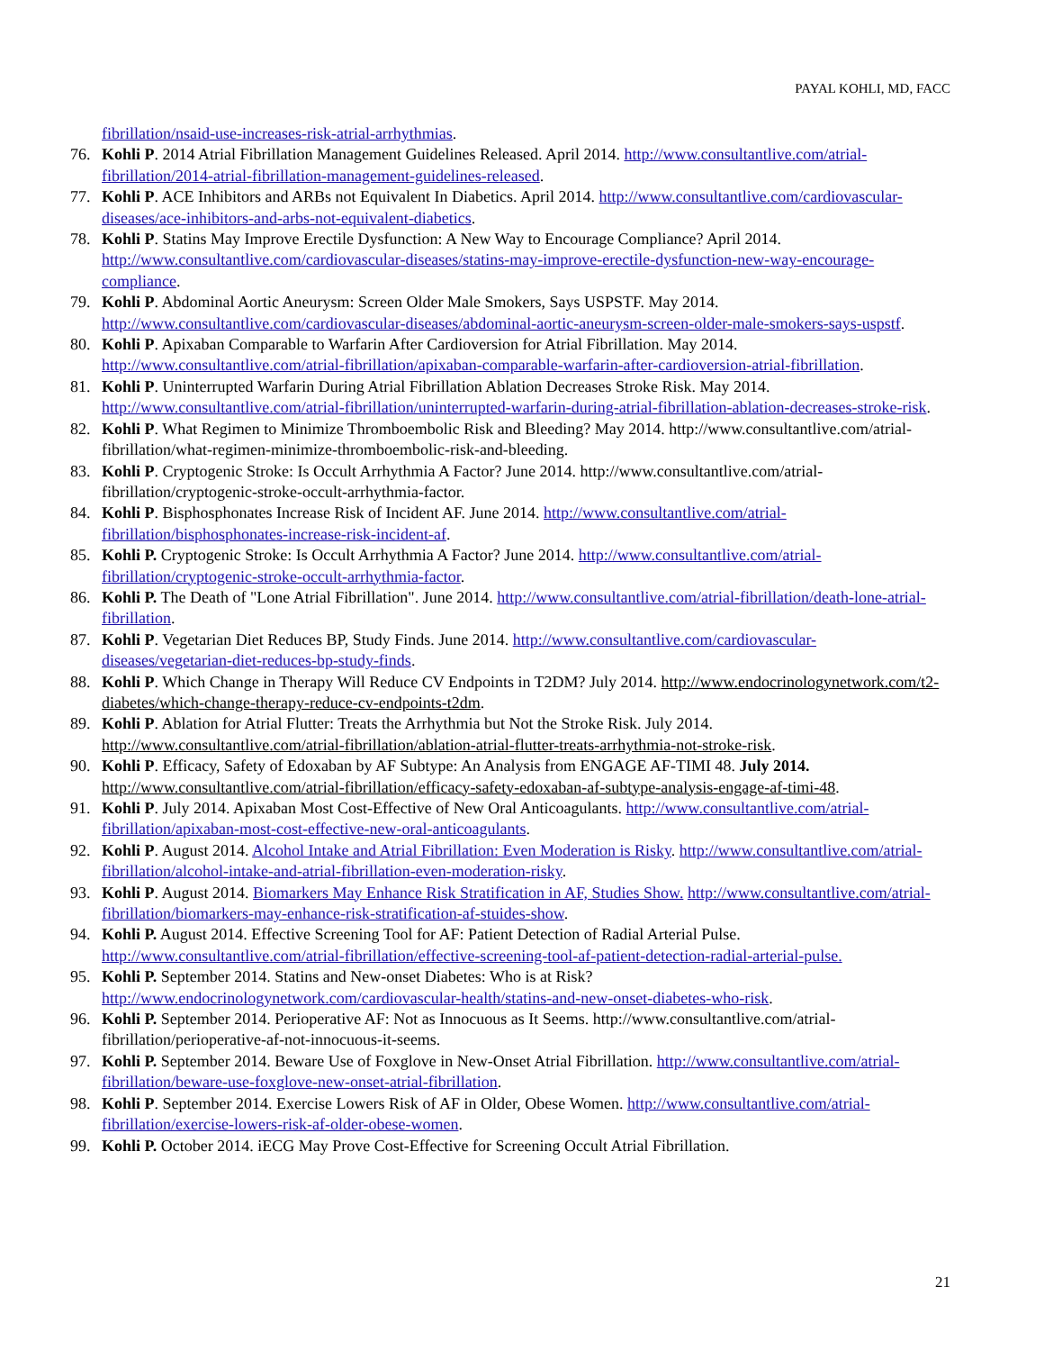PAYAL KOHLI, MD, FACC
fibrillation/nsaid-use-increases-risk-atrial-arrhythmias.
76. Kohli P. 2014 Atrial Fibrillation Management Guidelines Released. April 2014. http://www.consultantlive.com/atrial-fibrillation/2014-atrial-fibrillation-management-guidelines-released.
77. Kohli P. ACE Inhibitors and ARBs not Equivalent In Diabetics. April 2014. http://www.consultantlive.com/cardiovascular-diseases/ace-inhibitors-and-arbs-not-equivalent-diabetics.
78. Kohli P. Statins May Improve Erectile Dysfunction: A New Way to Encourage Compliance? April 2014. http://www.consultantlive.com/cardiovascular-diseases/statins-may-improve-erectile-dysfunction-new-way-encourage-compliance.
79. Kohli P. Abdominal Aortic Aneurysm: Screen Older Male Smokers, Says USPSTF. May 2014. http://www.consultantlive.com/cardiovascular-diseases/abdominal-aortic-aneurysm-screen-older-male-smokers-says-uspstf.
80. Kohli P. Apixaban Comparable to Warfarin After Cardioversion for Atrial Fibrillation. May 2014. http://www.consultantlive.com/atrial-fibrillation/apixaban-comparable-warfarin-after-cardioversion-atrial-fibrillation.
81. Kohli P. Uninterrupted Warfarin During Atrial Fibrillation Ablation Decreases Stroke Risk. May 2014. http://www.consultantlive.com/atrial-fibrillation/uninterrupted-warfarin-during-atrial-fibrillation-ablation-decreases-stroke-risk.
82. Kohli P. What Regimen to Minimize Thromboembolic Risk and Bleeding? May 2014. http://www.consultantlive.com/atrial-fibrillation/what-regimen-minimize-thromboembolic-risk-and-bleeding.
83. Kohli P. Cryptogenic Stroke: Is Occult Arrhythmia A Factor? June 2014. http://www.consultantlive.com/atrial-fibrillation/cryptogenic-stroke-occult-arrhythmia-factor.
84. Kohli P. Bisphosphonates Increase Risk of Incident AF. June 2014. http://www.consultantlive.com/atrial-fibrillation/bisphosphonates-increase-risk-incident-af.
85. Kohli P. Cryptogenic Stroke: Is Occult Arrhythmia A Factor? June 2014. http://www.consultantlive.com/atrial-fibrillation/cryptogenic-stroke-occult-arrhythmia-factor.
86. Kohli P. The Death of "Lone Atrial Fibrillation". June 2014. http://www.consultantlive.com/atrial-fibrillation/death-lone-atrial-fibrillation.
87. Kohli P. Vegetarian Diet Reduces BP, Study Finds. June 2014. http://www.consultantlive.com/cardiovascular-diseases/vegetarian-diet-reduces-bp-study-finds.
88. Kohli P. Which Change in Therapy Will Reduce CV Endpoints in T2DM? July 2014. http://www.endocrinologynetwork.com/t2-diabetes/which-change-therapy-reduce-cv-endpoints-t2dm.
89. Kohli P. Ablation for Atrial Flutter: Treats the Arrhythmia but Not the Stroke Risk. July 2014. http://www.consultantlive.com/atrial-fibrillation/ablation-atrial-flutter-treats-arrhythmia-not-stroke-risk.
90. Kohli P. Efficacy, Safety of Edoxaban by AF Subtype: An Analysis from ENGAGE AF-TIMI 48. July 2014. http://www.consultantlive.com/atrial-fibrillation/efficacy-safety-edoxaban-af-subtype-analysis-engage-af-timi-48.
91. Kohli P. July 2014. Apixaban Most Cost-Effective of New Oral Anticoagulants. http://www.consultantlive.com/atrial-fibrillation/apixaban-most-cost-effective-new-oral-anticoagulants.
92. Kohli P. August 2014. Alcohol Intake and Atrial Fibrillation: Even Moderation is Risky. http://www.consultantlive.com/atrial-fibrillation/alcohol-intake-and-atrial-fibrillation-even-moderation-risky.
93. Kohli P. August 2014. Biomarkers May Enhance Risk Stratification in AF, Studies Show. http://www.consultantlive.com/atrial-fibrillation/biomarkers-may-enhance-risk-stratification-af-stuides-show.
94. Kohli P. August 2014. Effective Screening Tool for AF: Patient Detection of Radial Arterial Pulse. http://www.consultantlive.com/atrial-fibrillation/effective-screening-tool-af-patient-detection-radial-arterial-pulse.
95. Kohli P. September 2014. Statins and New-onset Diabetes: Who is at Risk? http://www.endocrinologynetwork.com/cardiovascular-health/statins-and-new-onset-diabetes-who-risk.
96. Kohli P. September 2014. Perioperative AF: Not as Innocuous as It Seems. http://www.consultantlive.com/atrial-fibrillation/perioperative-af-not-innocuous-it-seems.
97. Kohli P. September 2014. Beware Use of Foxglove in New-Onset Atrial Fibrillation. http://www.consultantlive.com/atrial-fibrillation/beware-use-foxglove-new-onset-atrial-fibrillation.
98. Kohli P. September 2014. Exercise Lowers Risk of AF in Older, Obese Women. http://www.consultantlive.com/atrial-fibrillation/exercise-lowers-risk-af-older-obese-women.
99. Kohli P. October 2014. iECG May Prove Cost-Effective for Screening Occult Atrial Fibrillation.
21